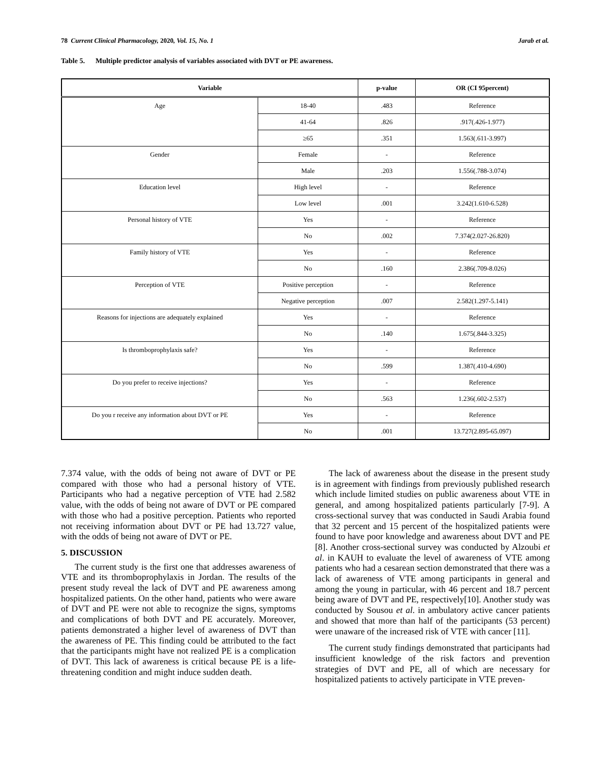78 Current Clinical Pharmacology, 2020, Vol. 15, No. 1 Jarab et al.
Table 5. Multiple predictor analysis of variables associated with DVT or PE awareness.
| Variable | | p-value | OR (CI 95percent) |
| --- | --- | --- | --- |
| Age | 18-40 | .483 | Reference |
| | 41-64 | .826 | .917(.426-1.977) |
| | ≥65 | .351 | 1.563(.611-3.997) |
| Gender | Female | - | Reference |
| | Male | .203 | 1.556(.788-3.074) |
| Education level | High level | - | Reference |
| | Low level | .001 | 3.242(1.610-6.528) |
| Personal history of VTE | Yes | - | Reference |
| | No | .002 | 7.374(2.027-26.820) |
| Family history of VTE | Yes | - | Reference |
| | No | .160 | 2.386(.709-8.026) |
| Perception of VTE | Positive perception | - | Reference |
| | Negative perception | .007 | 2.582(1.297-5.141) |
| Reasons for injections are adequately explained | Yes | - | Reference |
| | No | .140 | 1.675(.844-3.325) |
| Is thromboprophylaxis safe? | Yes | - | Reference |
| | No | .599 | 1.387(.410-4.690) |
| Do you prefer to receive injections? | Yes | - | Reference |
| | No | .563 | 1.236(.602-2.537) |
| Do you r receive any information about DVT or PE | Yes | - | Reference |
| | No | .001 | 13.727(2.895-65.097) |
7.374 value, with the odds of being not aware of DVT or PE compared with those who had a personal history of VTE. Participants who had a negative perception of VTE had 2.582 value, with the odds of being not aware of DVT or PE compared with those who had a positive perception. Patients who reported not receiving information about DVT or PE had 13.727 value, with the odds of being not aware of DVT or PE.
5. DISCUSSION
The current study is the first one that addresses awareness of VTE and its thromboprophylaxis in Jordan. The results of the present study reveal the lack of DVT and PE awareness among hospitalized patients. On the other hand, patients who were aware of DVT and PE were not able to recognize the signs, symptoms and complications of both DVT and PE accurately. Moreover, patients demonstrated a higher level of awareness of DVT than the awareness of PE. This finding could be attributed to the fact that the participants might have not realized PE is a complication of DVT. This lack of awareness is critical because PE is a life-threatening condition and might induce sudden death.
The lack of awareness about the disease in the present study is in agreement with findings from previously published research which include limited studies on public awareness about VTE in general, and among hospitalized patients particularly [7-9]. A cross-sectional survey that was conducted in Saudi Arabia found that 32 percent and 15 percent of the hospitalized patients were found to have poor knowledge and awareness about DVT and PE [8]. Another cross-sectional survey was conducted by Alzoubi et al. in KAUH to evaluate the level of awareness of VTE among patients who had a cesarean section demonstrated that there was a lack of awareness of VTE among participants in general and among the young in particular, with 46 percent and 18.7 percent being aware of DVT and PE, respectively[10]. Another study was conducted by Sousou et al. in ambulatory active cancer patients and showed that more than half of the participants (53 percent) were unaware of the increased risk of VTE with cancer [11].
The current study findings demonstrated that participants had insufficient knowledge of the risk factors and prevention strategies of DVT and PE, all of which are necessary for hospitalized patients to actively participate in VTE preven-